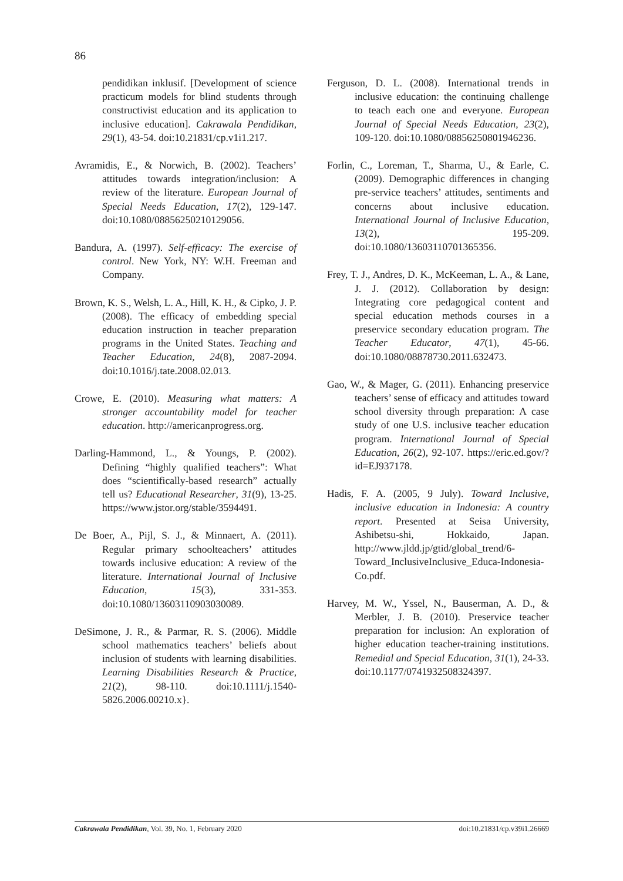86
pendidikan inklusif. [Development of science practicum models for blind students through constructivist education and its application to inclusive education]. Cakrawala Pendidikan, 29(1), 43-54. doi:10.21831/cp.v1i1.217.
Avramidis, E., & Norwich, B. (2002). Teachers’ attitudes towards integration/inclusion: A review of the literature. European Journal of Special Needs Education, 17(2), 129-147. doi:10.1080/08856250210129056.
Bandura, A. (1997). Self-efficacy: The exercise of control. New York, NY: W.H. Freeman and Company.
Brown, K. S., Welsh, L. A., Hill, K. H., & Cipko, J. P. (2008). The efficacy of embedding special education instruction in teacher preparation programs in the United States. Teaching and Teacher Education, 24(8), 2087-2094. doi:10.1016/j.tate.2008.02.013.
Crowe, E. (2010). Measuring what matters: A stronger accountability model for teacher education. http://americanprogress.org.
Darling-Hammond, L., & Youngs, P. (2002). Defining “highly qualified teachers”: What does “scientifically-based research” actually tell us? Educational Researcher, 31(9), 13-25. https://www.jstor.org/stable/3594491.
De Boer, A., Pijl, S. J., & Minnaert, A. (2011). Regular primary schoolteachers’ attitudes towards inclusive education: A review of the literature. International Journal of Inclusive Education, 15(3), 331-353. doi:10.1080/13603110903030089.
DeSimone, J. R., & Parmar, R. S. (2006). Middle school mathematics teachers’ beliefs about inclusion of students with learning disabilities. Learning Disabilities Research & Practice, 21(2), 98-110. doi:10.1111/j.1540-5826.2006.00210.x}.
Ferguson, D. L. (2008). International trends in inclusive education: the continuing challenge to teach each one and everyone. European Journal of Special Needs Education, 23(2), 109-120. doi:10.1080/08856250801946236.
Forlin, C., Loreman, T., Sharma, U., & Earle, C. (2009). Demographic differences in changing pre-service teachers’ attitudes, sentiments and concerns about inclusive education. International Journal of Inclusive Education, 13(2), 195-209. doi:10.1080/13603110701365356.
Frey, T. J., Andres, D. K., McKeeman, L. A., & Lane, J. J. (2012). Collaboration by design: Integrating core pedagogical content and special education methods courses in a preservice secondary education program. The Teacher Educator, 47(1), 45-66. doi:10.1080/08878730.2011.632473.
Gao, W., & Mager, G. (2011). Enhancing preservice teachers’ sense of efficacy and attitudes toward school diversity through preparation: A case study of one U.S. inclusive teacher education program. International Journal of Special Education, 26(2), 92-107. https://eric.ed.gov/?id=EJ937178.
Hadis, F. A. (2005, 9 July). Toward Inclusive, inclusive education in Indonesia: A country report. Presented at Seisa University, Ashibetsu-shi, Hokkaido, Japan. http://www.jldd.jp/gtid/global_trend/6-Toward_InclusiveInclusive_Educa-Indonesia-Co.pdf.
Harvey, M. W., Yssel, N., Bauserman, A. D., & Merbler, J. B. (2010). Preservice teacher preparation for inclusion: An exploration of higher education teacher-training institutions. Remedial and Special Education, 31(1), 24-33. doi:10.1177/0741932508324397.
Cakrawala Pendidikan, Vol. 39, No. 1, February 2020 doi:10.21831/cp.v39i1.26669